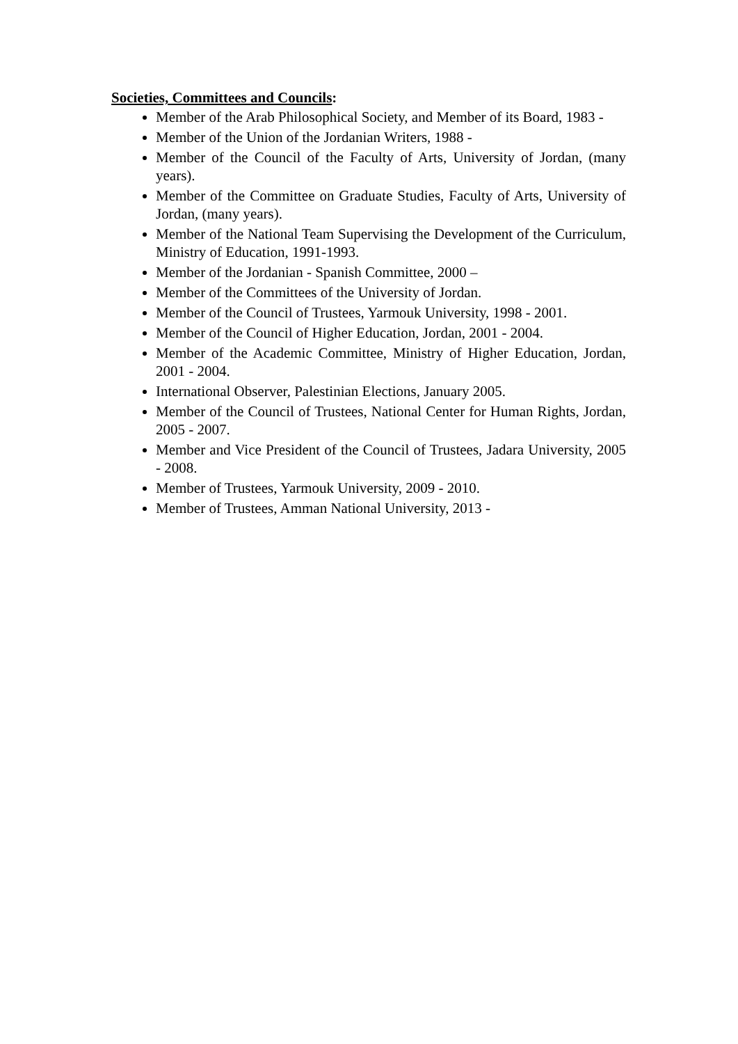Societies, Committees and Councils:
Member of the Arab Philosophical Society, and Member of its Board, 1983 -
Member of the Union of the Jordanian Writers, 1988 -
Member of the Council of the Faculty of Arts, University of Jordan, (many years).
Member of the Committee on Graduate Studies, Faculty of Arts, University of Jordan, (many years).
Member of the National Team Supervising the Development of the Curriculum, Ministry of Education, 1991-1993.
Member of the Jordanian - Spanish Committee, 2000 –
Member of the Committees of the University of Jordan.
Member of the Council of Trustees, Yarmouk University, 1998 - 2001.
Member of the Council of Higher Education, Jordan, 2001 - 2004.
Member of the Academic Committee, Ministry of Higher Education, Jordan, 2001 - 2004.
International Observer, Palestinian Elections, January 2005.
Member of the Council of Trustees, National Center for Human Rights, Jordan, 2005 - 2007.
Member and Vice President of the Council of Trustees, Jadara University, 2005 - 2008.
Member of Trustees, Yarmouk University, 2009 - 2010.
Member of Trustees, Amman National University, 2013 -